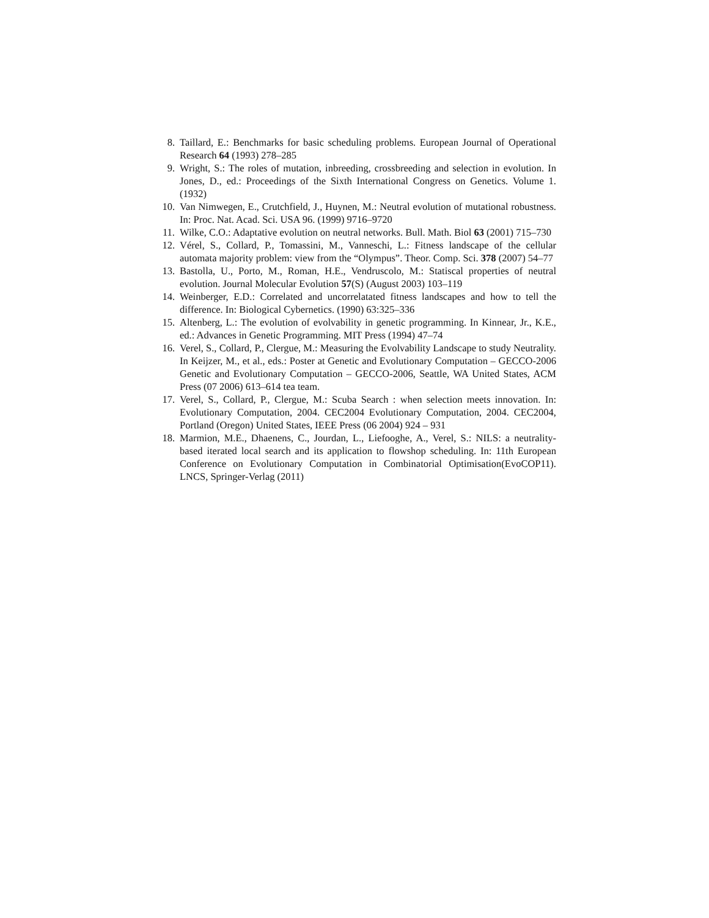8. Taillard, E.: Benchmarks for basic scheduling problems. European Journal of Operational Research 64 (1993) 278–285
9. Wright, S.: The roles of mutation, inbreeding, crossbreeding and selection in evolution. In Jones, D., ed.: Proceedings of the Sixth International Congress on Genetics. Volume 1. (1932)
10. Van Nimwegen, E., Crutchfield, J., Huynen, M.: Neutral evolution of mutational robustness. In: Proc. Nat. Acad. Sci. USA 96. (1999) 9716–9720
11. Wilke, C.O.: Adaptative evolution on neutral networks. Bull. Math. Biol 63 (2001) 715–730
12. Vérel, S., Collard, P., Tomassini, M., Vanneschi, L.: Fitness landscape of the cellular automata majority problem: view from the “Olympus”. Theor. Comp. Sci. 378 (2007) 54–77
13. Bastolla, U., Porto, M., Roman, H.E., Vendruscolo, M.: Statiscal properties of neutral evolution. Journal Molecular Evolution 57(S) (August 2003) 103–119
14. Weinberger, E.D.: Correlated and uncorrelatated fitness landscapes and how to tell the difference. In: Biological Cybernetics. (1990) 63:325–336
15. Altenberg, L.: The evolution of evolvability in genetic programming. In Kinnear, Jr., K.E., ed.: Advances in Genetic Programming. MIT Press (1994) 47–74
16. Verel, S., Collard, P., Clergue, M.: Measuring the Evolvability Landscape to study Neutrality. In Keijzer, M., et al., eds.: Poster at Genetic and Evolutionary Computation – GECCO-2006 Genetic and Evolutionary Computation – GECCO-2006, Seattle, WA United States, ACM Press (07 2006) 613–614 tea team.
17. Verel, S., Collard, P., Clergue, M.: Scuba Search : when selection meets innovation. In: Evolutionary Computation, 2004. CEC2004 Evolutionary Computation, 2004. CEC2004, Portland (Oregon) United States, IEEE Press (06 2004) 924 – 931
18. Marmion, M.E., Dhaenens, C., Jourdan, L., Liefooghe, A., Verel, S.: NILS: a neutrality-based iterated local search and its application to flowshop scheduling. In: 11th European Conference on Evolutionary Computation in Combinatorial Optimisation(EvoCOP11). LNCS, Springer-Verlag (2011)